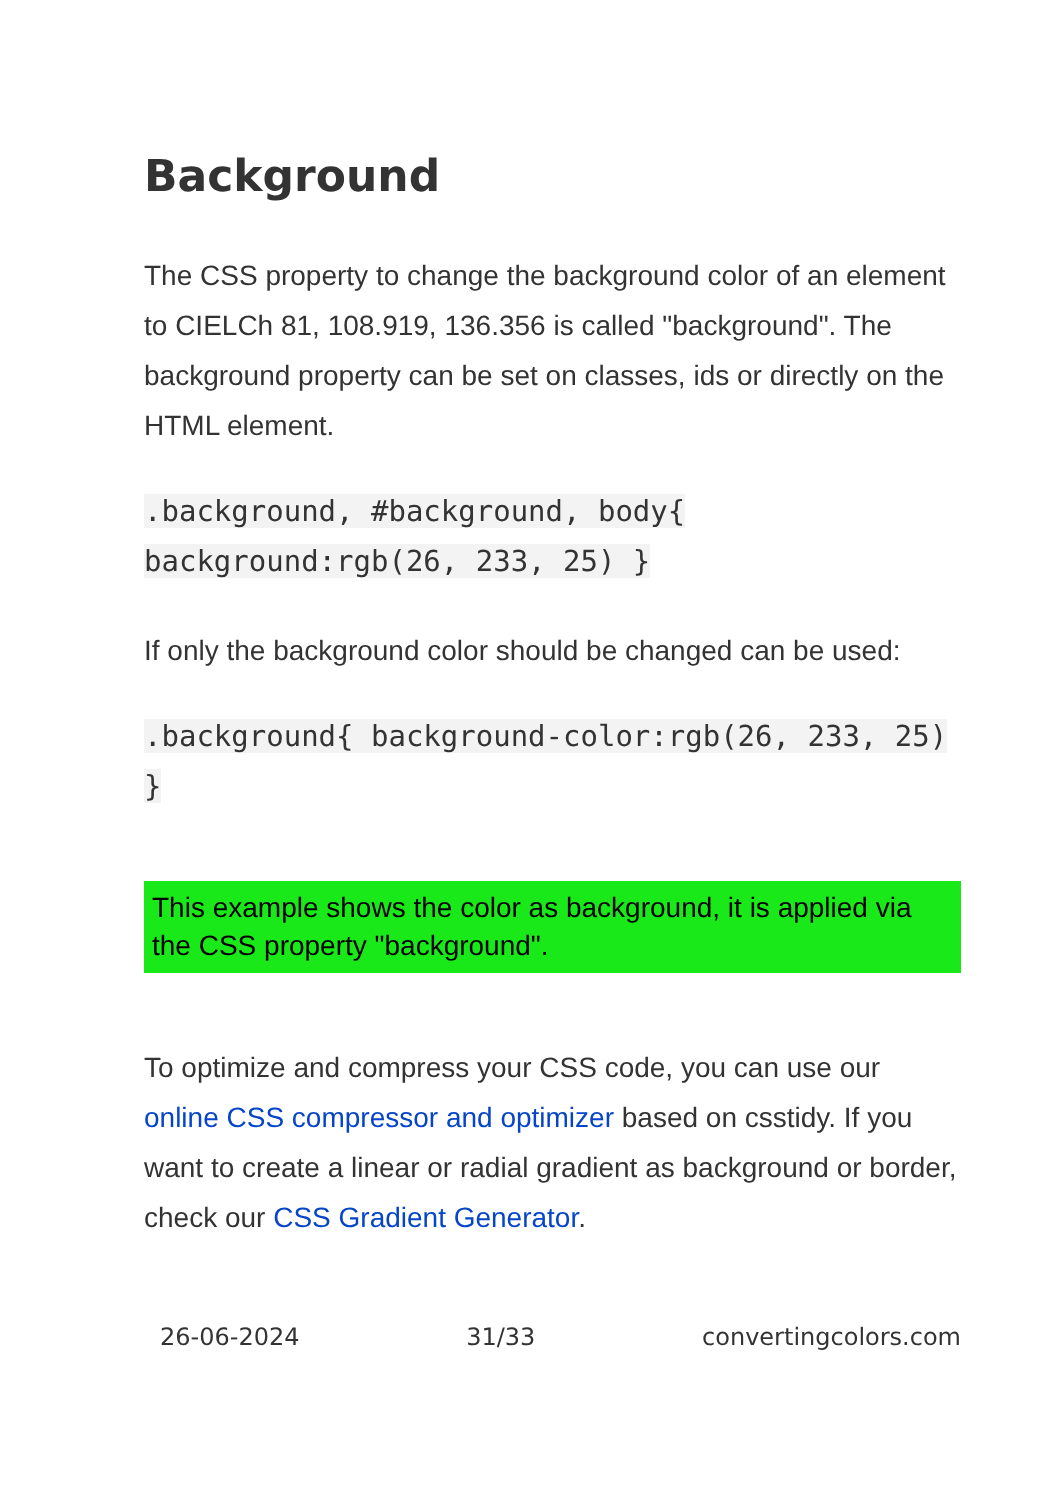Background
The CSS property to change the background color of an element to CIELCh 81, 108.919, 136.356 is called "background". The background property can be set on classes, ids or directly on the HTML element.
.background, #background, body{ background:rgb(26, 233, 25) }
If only the background color should be changed can be used:
.background{ background-color:rgb(26, 233, 25) }
This example shows the color as background, it is applied via the CSS property "background".
To optimize and compress your CSS code, you can use our online CSS compressor and optimizer based on csstidy. If you want to create a linear or radial gradient as background or border, check our CSS Gradient Generator.
26-06-2024 31/33 convertingcolors.com